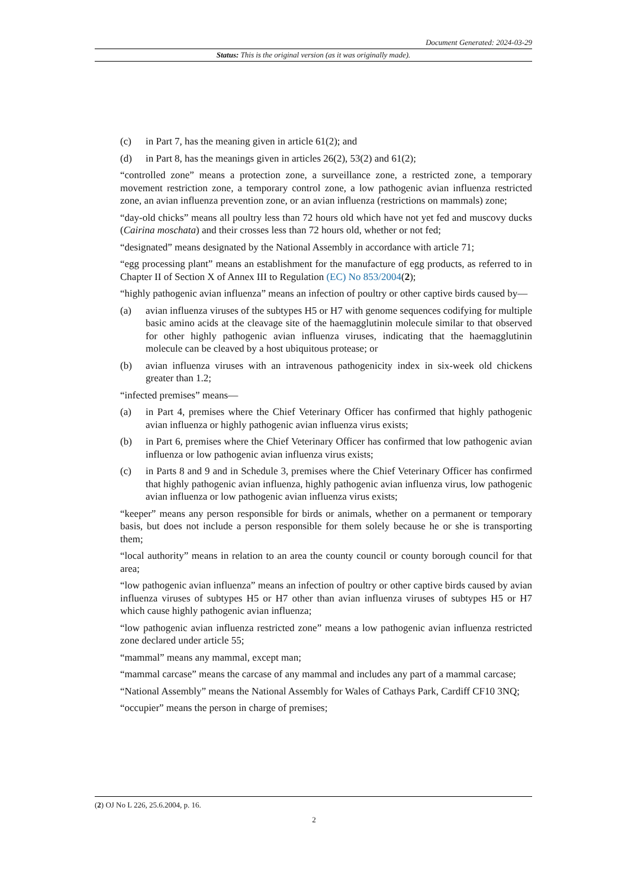Document Generated: 2024-03-29
Status: This is the original version (as it was originally made).
(c) in Part 7, has the meaning given in article 61(2); and
(d) in Part 8, has the meanings given in articles 26(2), 53(2) and 61(2);
“controlled zone” means a protection zone, a surveillance zone, a restricted zone, a temporary movement restriction zone, a temporary control zone, a low pathogenic avian influenza restricted zone, an avian influenza prevention zone, or an avian influenza (restrictions on mammals) zone;
“day-old chicks” means all poultry less than 72 hours old which have not yet fed and muscovy ducks (Cairina moschata) and their crosses less than 72 hours old, whether or not fed;
“designated” means designated by the National Assembly in accordance with article 71;
“egg processing plant” means an establishment for the manufacture of egg products, as referred to in Chapter II of Section X of Annex III to Regulation (EC) No 853/2004(2);
“highly pathogenic avian influenza” means an infection of poultry or other captive birds caused by—
(a) avian influenza viruses of the subtypes H5 or H7 with genome sequences codifying for multiple basic amino acids at the cleavage site of the haemagglutinin molecule similar to that observed for other highly pathogenic avian influenza viruses, indicating that the haemagglutinin molecule can be cleaved by a host ubiquitous protease; or
(b) avian influenza viruses with an intravenous pathogenicity index in six-week old chickens greater than 1.2;
“infected premises” means—
(a) in Part 4, premises where the Chief Veterinary Officer has confirmed that highly pathogenic avian influenza or highly pathogenic avian influenza virus exists;
(b) in Part 6, premises where the Chief Veterinary Officer has confirmed that low pathogenic avian influenza or low pathogenic avian influenza virus exists;
(c) in Parts 8 and 9 and in Schedule 3, premises where the Chief Veterinary Officer has confirmed that highly pathogenic avian influenza, highly pathogenic avian influenza virus, low pathogenic avian influenza or low pathogenic avian influenza virus exists;
“keeper” means any person responsible for birds or animals, whether on a permanent or temporary basis, but does not include a person responsible for them solely because he or she is transporting them;
“local authority” means in relation to an area the county council or county borough council for that area;
“low pathogenic avian influenza” means an infection of poultry or other captive birds caused by avian influenza viruses of subtypes H5 or H7 other than avian influenza viruses of subtypes H5 or H7 which cause highly pathogenic avian influenza;
“low pathogenic avian influenza restricted zone” means a low pathogenic avian influenza restricted zone declared under article 55;
“mammal” means any mammal, except man;
“mammal carcase” means the carcase of any mammal and includes any part of a mammal carcase;
“National Assembly” means the National Assembly for Wales of Cathays Park, Cardiff CF10 3NQ;
“occupier” means the person in charge of premises;
(2) OJ No L 226, 25.6.2004, p. 16.
2